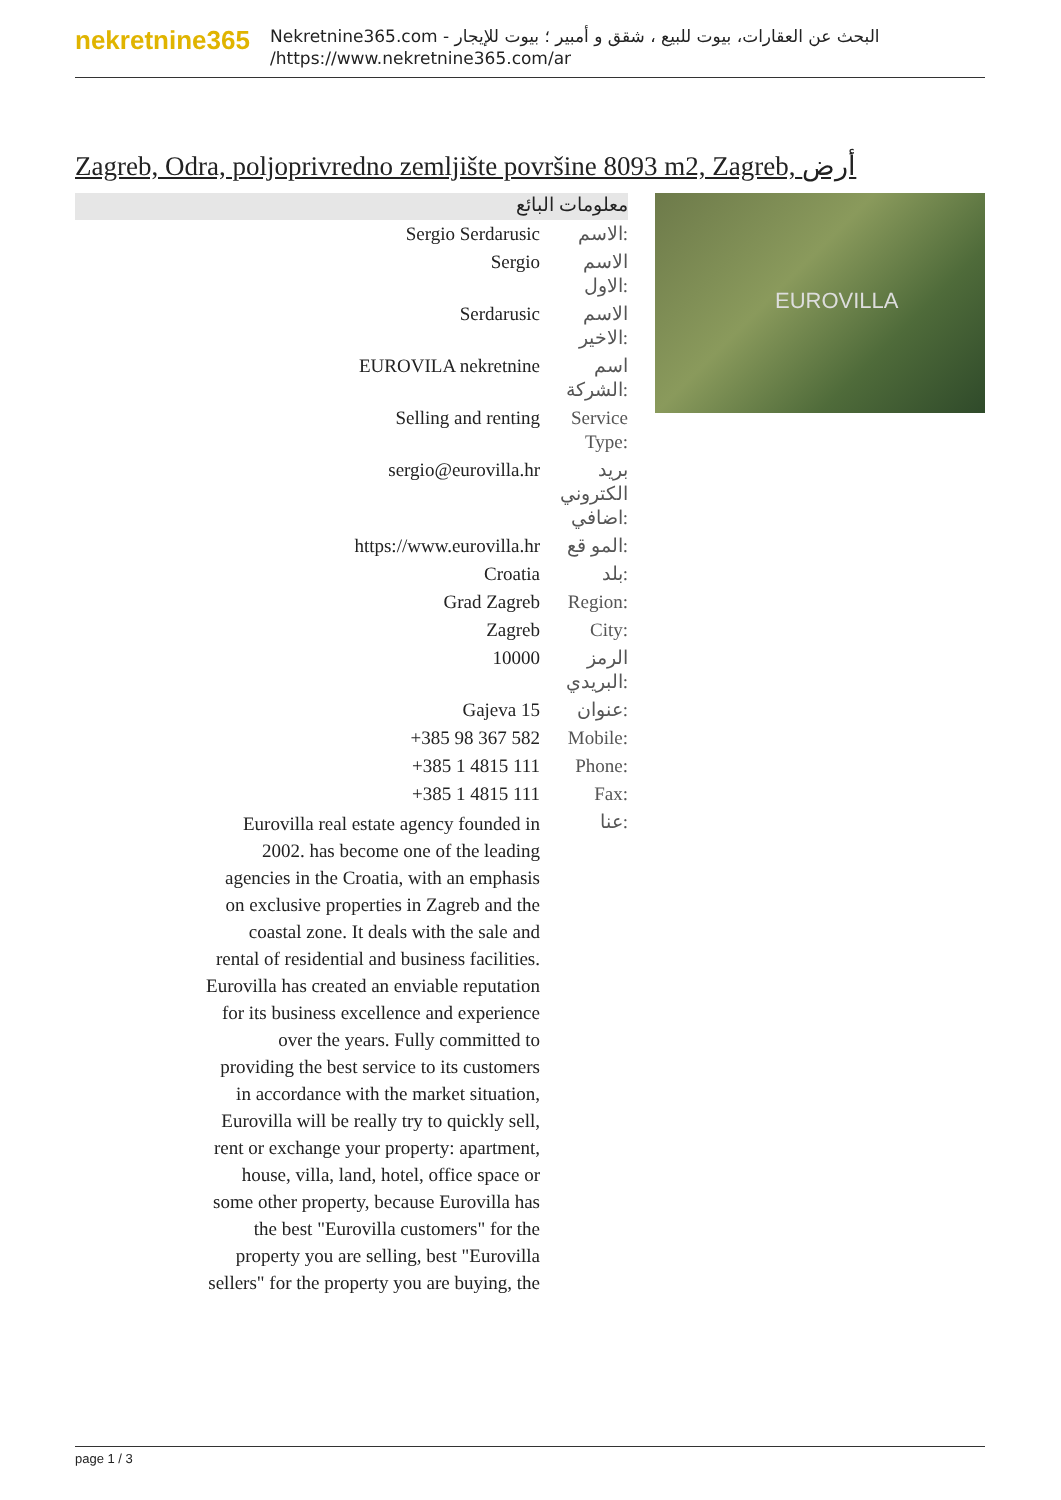nekretnine365
البحث عن العقارات، بيوت للبيع ، شقق و أمبير ؛ بيوت للإيجار - Nekretnine365.com
https://www.nekretnine365.com/ar/
Zagreb, Odra, poljoprivredno zemljište površine 8093 m2, Zagreb, أرض
معلومات البائع
| Sergio Serdarusic | الاسم: |
| Sergio | الاسم الاول: |
| Serdarusic | الاسم الاخير: |
| EUROVILA nekretnine | اسم الشركة: |
| Selling and renting | Service Type: |
| sergio@eurovilla.hr | بريد الكتروني اضافي: |
| https://www.eurovilla.hr | المو قع: |
| Croatia | بلد: |
| Grad Zagreb | Region: |
| Zagreb | City: |
| 10000 | الرمز البريدي: |
| Gajeva 15 | عنوان: |
| +385 98 367 582 | Mobile: |
| +385 1 4815 111 | Phone: |
| +385 1 4815 111 | Fax: |
| Eurovilla real estate agency founded in 2002. has become one of the leading agencies in the Croatia, with an emphasis on exclusive properties in Zagreb and the coastal zone. It deals with the sale and rental of residential and business facilities. Eurovilla has created an enviable reputation for its business excellence and experience over the years. Fully committed to providing the best service to its customers in accordance with the market situation, Eurovilla will be really try to quickly sell, rent or exchange your property: apartment, house, villa, land, hotel, office space or some other property, because Eurovilla has the best "Eurovilla customers" for the property you are selling, best "Eurovilla sellers" for the property you are buying, the | عنا: |
EUROVILLA
page 1 / 3